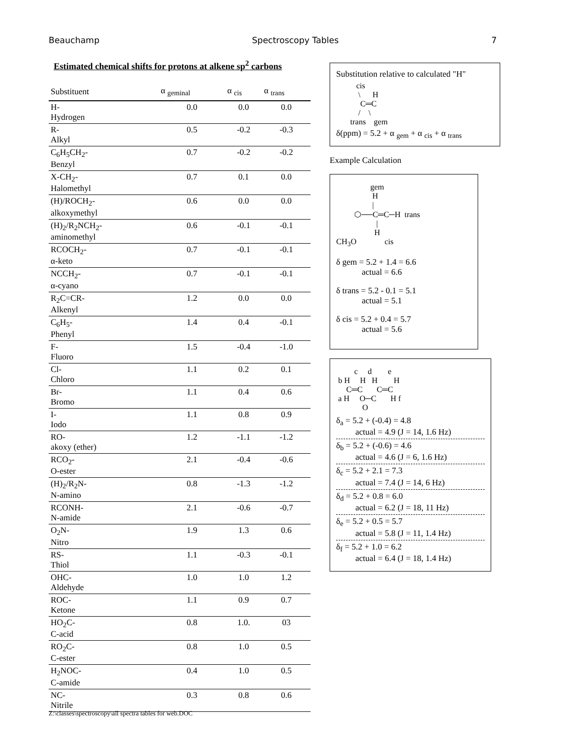Beauchamp Spectroscopy Tables 7
Estimated chemical shifts for protons at alkene sp<sup>2</sup> carbons
| Substituent | α <sub>geminal</sub> | α <sub>cis</sub> | α <sub>trans</sub> |
| --- | --- | --- | --- |
| H- Hydrogen | 0.0 | 0.0 | 0.0 |
| R- Alkyl | 0.5 | -0.2 | -0.3 |
| C<sub>6</sub>H<sub>5</sub>CH<sub>2</sub>- Benzyl | 0.7 | -0.2 | -0.2 |
| X-CH<sub>2</sub>- Halomethyl | 0.7 | 0.1 | 0.0 |
| (H)/ROCH<sub>2</sub>- alkoxymethyl | 0.6 | 0.0 | 0.0 |
| (H)<sub>2</sub>/R<sub>2</sub>NCH<sub>2</sub>- aminomethyl | 0.6 | -0.1 | -0.1 |
| RCOCH<sub>2</sub>- α-keto | 0.7 | -0.1 | -0.1 |
| NCCH<sub>2</sub>- α-cyano | 0.7 | -0.1 | -0.1 |
| R<sub>2</sub>C=CR- Alkenyl | 1.2 | 0.0 | 0.0 |
| C<sub>6</sub>H<sub>5</sub>- Phenyl | 1.4 | 0.4 | -0.1 |
| F- Fluoro | 1.5 | -0.4 | -1.0 |
| Cl- Chloro | 1.1 | 0.2 | 0.1 |
| Br- Bromo | 1.1 | 0.4 | 0.6 |
| I- Iodo | 1.1 | 0.8 | 0.9 |
| RO- akoxy (ether) | 1.2 | -1.1 | -1.2 |
| RCO<sub>2</sub>- O-ester | 2.1 | -0.4 | -0.6 |
| (H)<sub>2</sub>/R<sub>2</sub>N- N-amino | 0.8 | -1.3 | -1.2 |
| RCONH- N-amide | 2.1 | -0.6 | -0.7 |
| O<sub>2</sub>N- Nitro | 1.9 | 1.3 | 0.6 |
| RS- Thiol | 1.1 | -0.3 | -0.1 |
| OHC- Aldehyde | 1.0 | 1.0 | 1.2 |
| ROC- Ketone | 1.1 | 0.9 | 0.7 |
| HO<sub>2</sub>C- C-acid | 0.8 | 1.0. | 03 |
| RO<sub>2</sub>C- C-ester | 0.8 | 1.0 | 0.5 |
| H<sub>2</sub>NOC- C-amide | 0.4 | 1.0 | 0.5 |
| NC- Nitrile | 0.3 | 0.8 | 0.6 |
Substitution relative to calculated "H"
          cis
           \      H
            C═C
           /    \
       trans    gem
δ(ppm) = 5.2 + α <sub>gem</sub> + α <sub>cis</sub> + α <sub>trans</sub>
Example Calculation
                 gem
                  H
                  |
         ⬡──C═C─H  trans
                    |
                   H
CH3O              cis
δ gem = 5.2 + 1.4 = 6.6
actual = 6.6
δ trans = 5.2 - 0.1 = 5.1
actual = 5.1
δ cis = 5.2 + 0.4 = 5.7
actual = 5.6
         c     d        e
 b H     H   H        H
     C═C       C═C
 a H     O─C       H f
             O
δ<sub>a</sub> = 5.2 + (-0.4) = 4.8
actual = 4.9 (J = 14, 1.6 Hz)
δ<sub>b</sub> = 5.2 + (-0.6) = 4.6
actual = 4.6 (J = 6, 1.6 Hz)
δ<sub>c</sub> = 5.2 + 2.1 = 7.3
actual = 7.4 (J = 14, 6 Hz)
δ<sub>d</sub> = 5.2 + 0.8 = 6.0
actual = 6.2 (J = 18, 11 Hz)
δ<sub>e</sub> = 5.2 + 0.5 = 5.7
actual = 5.8 (J = 11, 1.4 Hz)
δ<sub>f</sub> = 5.2 + 1.0 = 6.2
actual = 6.4 (J = 18, 1.4 Hz)
Z:\classes\spectroscopy\all spectra tables for web.DOC